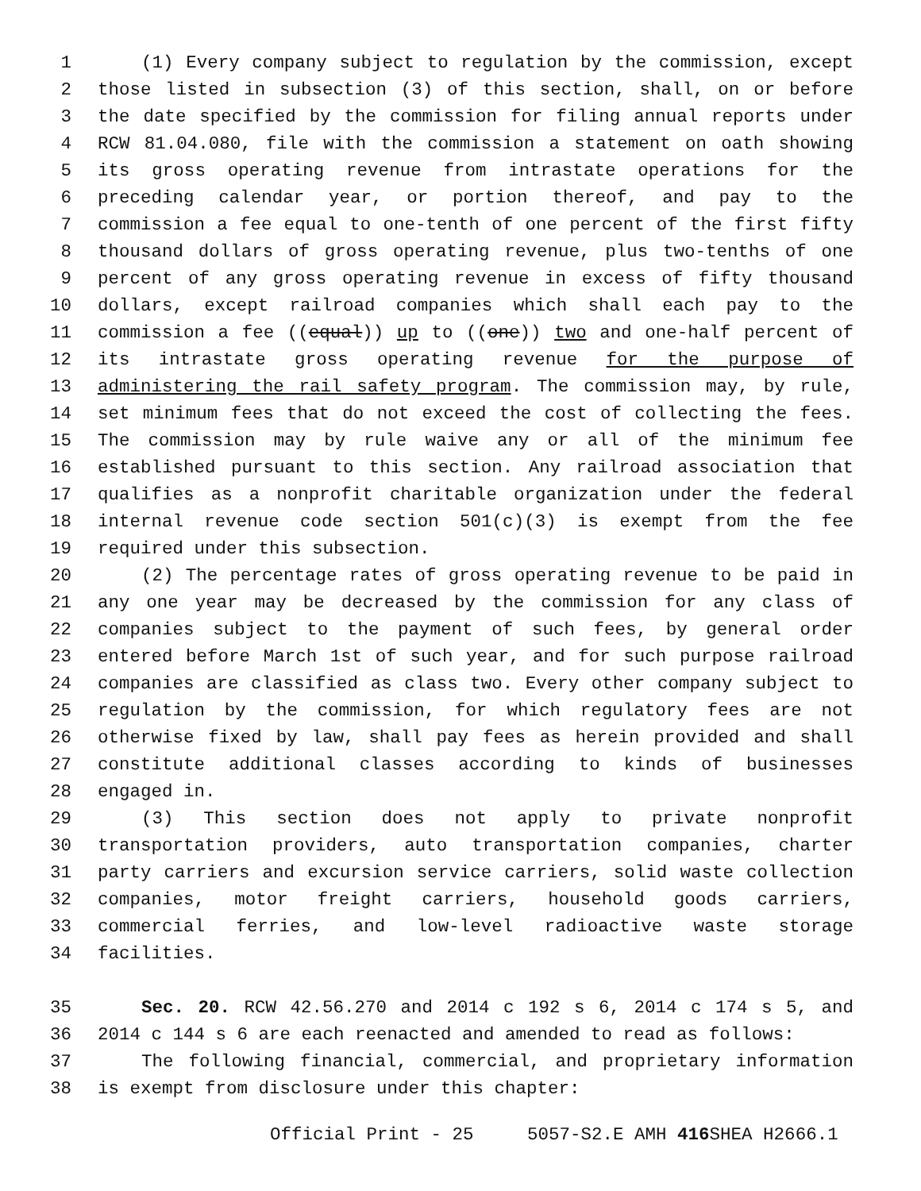1 (1) Every company subject to regulation by the commission, except
2 those listed in subsection (3) of this section, shall, on or before
3 the date specified by the commission for filing annual reports under
4 RCW 81.04.080, file with the commission a statement on oath showing
5 its gross operating revenue from intrastate operations for the
6 preceding calendar year, or portion thereof, and pay to the
7 commission a fee equal to one-tenth of one percent of the first fifty
8 thousand dollars of gross operating revenue, plus two-tenths of one
9 percent of any gross operating revenue in excess of fifty thousand
10 dollars, except railroad companies which shall each pay to the
11 commission a fee ((equal)) up to ((one)) two and one-half percent of
12 its intrastate gross operating revenue for the purpose of
13 administering the rail safety program. The commission may, by rule,
14 set minimum fees that do not exceed the cost of collecting the fees.
15 The commission may by rule waive any or all of the minimum fee
16 established pursuant to this section. Any railroad association that
17 qualifies as a nonprofit charitable organization under the federal
18 internal revenue code section 501(c)(3) is exempt from the fee
19 required under this subsection.
20 (2) The percentage rates of gross operating revenue to be paid in
21 any one year may be decreased by the commission for any class of
22 companies subject to the payment of such fees, by general order
23 entered before March 1st of such year, and for such purpose railroad
24 companies are classified as class two. Every other company subject to
25 regulation by the commission, for which regulatory fees are not
26 otherwise fixed by law, shall pay fees as herein provided and shall
27 constitute additional classes according to kinds of businesses
28 engaged in.
29 (3) This section does not apply to private nonprofit
30 transportation providers, auto transportation companies, charter
31 party carriers and excursion service carriers, solid waste collection
32 companies, motor freight carriers, household goods carriers,
33 commercial ferries, and low-level radioactive waste storage
34 facilities.
35 Sec. 20. RCW 42.56.270 and 2014 c 192 s 6, 2014 c 174 s 5, and
36 2014 c 144 s 6 are each reenacted and amended to read as follows:
37 The following financial, commercial, and proprietary information
38 is exempt from disclosure under this chapter:
Official Print - 25 5057-S2.E AMH 416 SHEA H2666.1